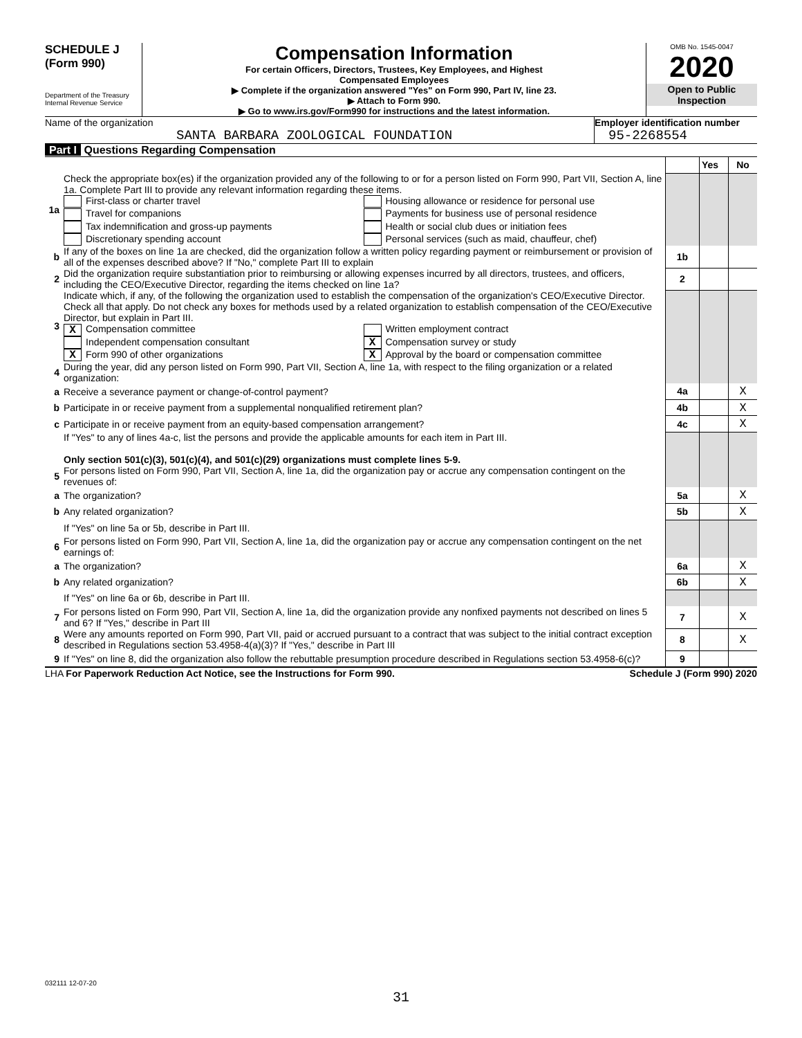SCHEDULE J
(Form 990)
Department of the Treasury
Internal Revenue Service
Compensation Information
For certain Officers, Directors, Trustees, Key Employees, and Highest
Compensated Employees
▶ Complete if the organization answered "Yes" on Form 990, Part IV, line 23.
▶ Attach to Form 990.
▶ Go to www.irs.gov/Form990 for instructions and the latest information.
OMB No. 1545-0047
2020
Open to Public
Inspection
Name of the organization
SANTA BARBARA ZOOLOGICAL FOUNDATION
Employer identification number
95-2268554
Part I Questions Regarding Compensation
| | | | Yes | No |
| 1a | Check the appropriate box(es) if the organization provided any of the following to or for a person listed on Form 990, Part VII, Section A, line 1a. Complete Part III to provide any relevant information regarding these items. First-class or charter travel Travel for companions Tax indemnification and gross-up payments Discretionary spending account Housing allowance or residence for personal use Payments for business use of personal residence Health or social club dues or initiation fees Personal services (such as maid, chauffeur, chef) | | | |
| b | If any of the boxes on line 1a are checked, did the organization follow a written policy regarding payment or reimbursement or provision of all of the expenses described above? If "No," complete Part III to explain | 1b | | |
| 2 | Did the organization require substantiation prior to reimbursing or allowing expenses incurred by all directors, trustees, and officers, including the CEO/Executive Director, regarding the items checked on line 1a? | 2 | | |
| 3 | Indicate which, if any, of the following the organization used to establish the compensation of the organization's CEO/Executive Director. Check all that apply. Do not check any boxes for methods used by a related organization to establish compensation of the CEO/Executive Director, but explain in Part III. X Compensation committee Independent compensation consultant X Form 990 of other organizations Written employment contract X Compensation survey or study X Approval by the board or compensation committee | | | |
| 4 | During the year, did any person listed on Form 990, Part VII, Section A, line 1a, with respect to the filing organization or a related organization: | | | |
| a | Receive a severance payment or change-of-control payment? | 4a | | X |
| b | Participate in or receive payment from a supplemental nonqualified retirement plan? | 4b | | X |
| c | Participate in or receive payment from an equity-based compensation arrangement? | 4c | | X |
| | If "Yes" to any of lines 4a-c, list the persons and provide the applicable amounts for each item in Part III. Only section 501(c)(3), 501(c)(4), and 501(c)(29) organizations must complete lines 5-9. | | | |
| 5 | For persons listed on Form 990, Part VII, Section A, line 1a, did the organization pay or accrue any compensation contingent on the revenues of: | | | |
| a | The organization? | 5a | | X |
| b | Any related organization? | 5b | | X |
| | If "Yes" on line 5a or 5b, describe in Part III. | | | |
| 6 | For persons listed on Form 990, Part VII, Section A, line 1a, did the organization pay or accrue any compensation contingent on the net earnings of: | | | |
| a | The organization? | 6a | | X |
| b | Any related organization? | 6b | | X |
| | If "Yes" on line 6a or 6b, describe in Part III. | | | |
| 7 | For persons listed on Form 990, Part VII, Section A, line 1a, did the organization provide any nonfixed payments not described on lines 5 and 6? If "Yes," describe in Part III | 7 | | X |
| 8 | Were any amounts reported on Form 990, Part VII, paid or accrued pursuant to a contract that was subject to the initial contract exception described in Regulations section 53.4958-4(a)(3)? If "Yes," describe in Part III | 8 | | X |
| 9 | If "Yes" on line 8, did the organization also follow the rebuttable presumption procedure described in Regulations section 53.4958-6(c)? | 9 | | |
LHA For Paperwork Reduction Act Notice, see the Instructions for Form 990. Schedule J (Form 990) 2020
032111 12-07-20
31